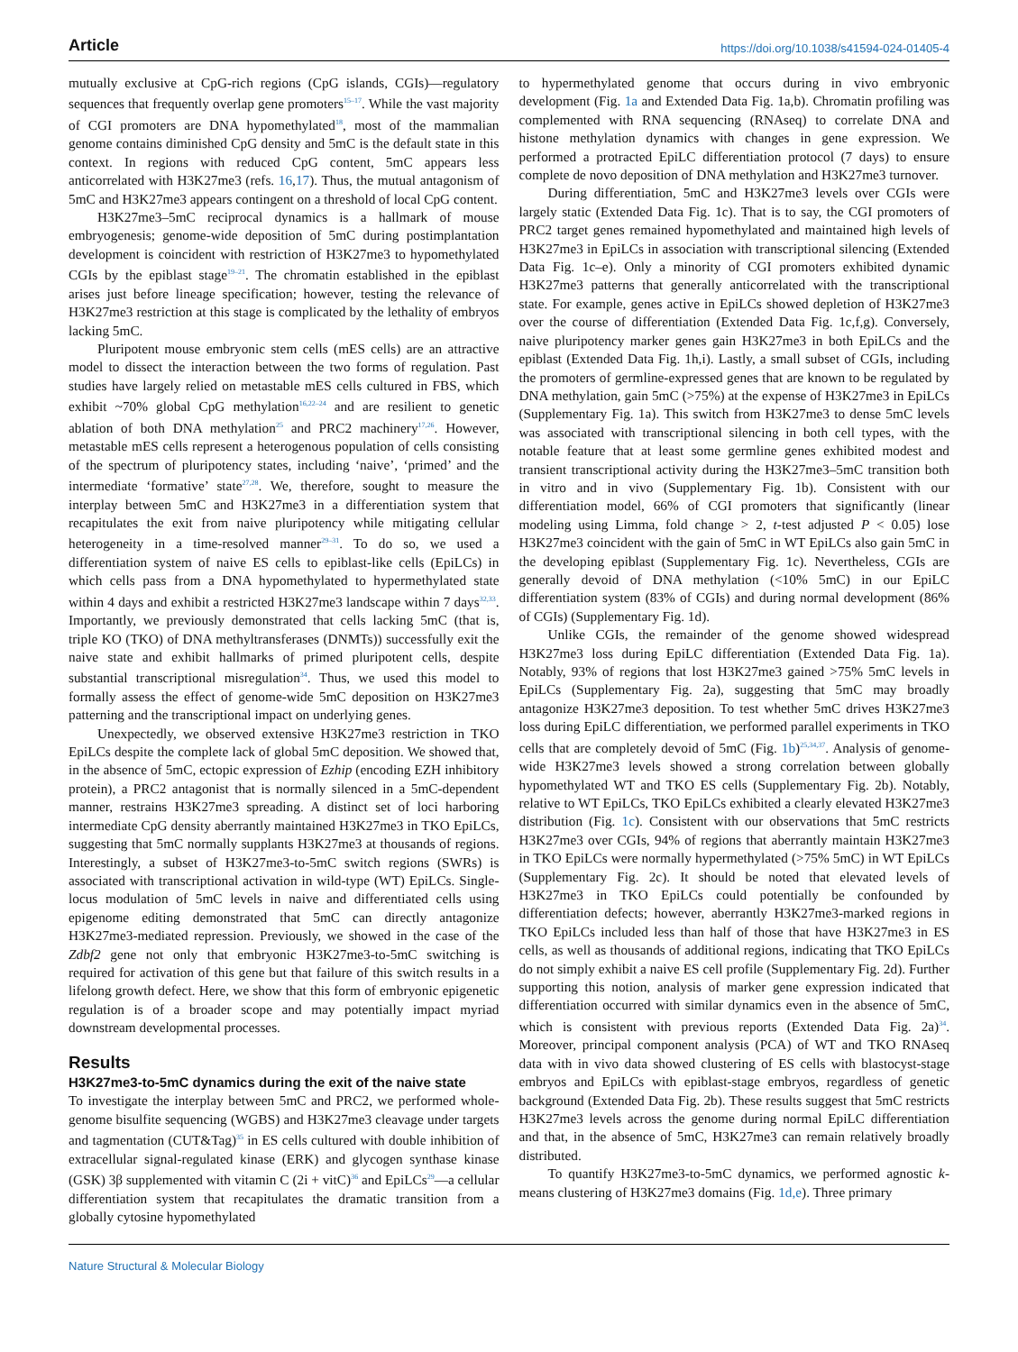Article https://doi.org/10.1038/s41594-024-01405-4
mutually exclusive at CpG-rich regions (CpG islands, CGIs)—regulatory sequences that frequently overlap gene promoters<sup>15–17</sup>. While the vast majority of CGI promoters are DNA hypomethylated<sup>18</sup>, most of the mammalian genome contains diminished CpG density and 5mC is the default state in this context. In regions with reduced CpG content, 5mC appears less anticorrelated with H3K27me3 (refs. 16,17). Thus, the mutual antagonism of 5mC and H3K27me3 appears contingent on a threshold of local CpG content.
H3K27me3–5mC reciprocal dynamics is a hallmark of mouse embryogenesis; genome-wide deposition of 5mC during postimplantation development is coincident with restriction of H3K27me3 to hypomethylated CGIs by the epiblast stage<sup>19–21</sup>. The chromatin established in the epiblast arises just before lineage specification; however, testing the relevance of H3K27me3 restriction at this stage is complicated by the lethality of embryos lacking 5mC.
Pluripotent mouse embryonic stem cells (mES cells) are an attractive model to dissect the interaction between the two forms of regulation. Past studies have largely relied on metastable mES cells cultured in FBS, which exhibit ~70% global CpG methylation<sup>16,22–24</sup> and are resilient to genetic ablation of both DNA methylation<sup>25</sup> and PRC2 machinery<sup>17,26</sup>. However, metastable mES cells represent a heterogenous population of cells consisting of the spectrum of pluripotency states, including ‘naive’, ‘primed’ and the intermediate ‘formative’ state<sup>27,28</sup>. We, therefore, sought to measure the interplay between 5mC and H3K27me3 in a differentiation system that recapitulates the exit from naive pluripotency while mitigating cellular heterogeneity in a time-resolved manner<sup>29–31</sup>. To do so, we used a differentiation system of naive ES cells to epiblast-like cells (EpiLCs) in which cells pass from a DNA hypomethylated to hypermethylated state within 4 days and exhibit a restricted H3K27me3 landscape within 7 days<sup>32,33</sup>. Importantly, we previously demonstrated that cells lacking 5mC (that is, triple KO (TKO) of DNA methyltransferases (DNMTs)) successfully exit the naive state and exhibit hallmarks of primed pluripotent cells, despite substantial transcriptional misregulation<sup>34</sup>. Thus, we used this model to formally assess the effect of genome-wide 5mC deposition on H3K27me3 patterning and the transcriptional impact on underlying genes.
Unexpectedly, we observed extensive H3K27me3 restriction in TKO EpiLCs despite the complete lack of global 5mC deposition. We showed that, in the absence of 5mC, ectopic expression of Ezhip (encoding EZH inhibitory protein), a PRC2 antagonist that is normally silenced in a 5mC-dependent manner, restrains H3K27me3 spreading. A distinct set of loci harboring intermediate CpG density aberrantly maintained H3K27me3 in TKO EpiLCs, suggesting that 5mC normally supplants H3K27me3 at thousands of regions. Interestingly, a subset of H3K27me3-to-5mC switch regions (SWRs) is associated with transcriptional activation in wild-type (WT) EpiLCs. Single-locus modulation of 5mC levels in naive and differentiated cells using epigenome editing demonstrated that 5mC can directly antagonize H3K27me3-mediated repression. Previously, we showed in the case of the Zdbf2 gene not only that embryonic H3K27me3-to-5mC switching is required for activation of this gene but that failure of this switch results in a lifelong growth defect. Here, we show that this form of embryonic epigenetic regulation is of a broader scope and may potentially impact myriad downstream developmental processes.
Results
H3K27me3-to-5mC dynamics during the exit of the naive state
To investigate the interplay between 5mC and PRC2, we performed whole-genome bisulfite sequencing (WGBS) and H3K27me3 cleavage under targets and tagmentation (CUT&Tag)<sup>35</sup> in ES cells cultured with double inhibition of extracellular signal-regulated kinase (ERK) and glycogen synthase kinase (GSK) 3β supplemented with vitamin C (2i + vitC)<sup>36</sup> and EpiLCs<sup>29</sup>—a cellular differentiation system that recapitulates the dramatic transition from a globally cytosine hypomethylated
to hypermethylated genome that occurs during in vivo embryonic development (Fig. 1a and Extended Data Fig. 1a,b). Chromatin profiling was complemented with RNA sequencing (RNAseq) to correlate DNA and histone methylation dynamics with changes in gene expression. We performed a protracted EpiLC differentiation protocol (7 days) to ensure complete de novo deposition of DNA methylation and H3K27me3 turnover.
During differentiation, 5mC and H3K27me3 levels over CGIs were largely static (Extended Data Fig. 1c). That is to say, the CGI promoters of PRC2 target genes remained hypomethylated and maintained high levels of H3K27me3 in EpiLCs in association with transcriptional silencing (Extended Data Fig. 1c–e). Only a minority of CGI promoters exhibited dynamic H3K27me3 patterns that generally anticorrelated with the transcriptional state. For example, genes active in EpiLCs showed depletion of H3K27me3 over the course of differentiation (Extended Data Fig. 1c,f,g). Conversely, naive pluripotency marker genes gain H3K27me3 in both EpiLCs and the epiblast (Extended Data Fig. 1h,i). Lastly, a small subset of CGIs, including the promoters of germline-expressed genes that are known to be regulated by DNA methylation, gain 5mC (>75%) at the expense of H3K27me3 in EpiLCs (Supplementary Fig. 1a). This switch from H3K27me3 to dense 5mC levels was associated with transcriptional silencing in both cell types, with the notable feature that at least some germline genes exhibited modest and transient transcriptional activity during the H3K27me3–5mC transition both in vitro and in vivo (Supplementary Fig. 1b). Consistent with our differentiation model, 66% of CGI promoters that significantly (linear modeling using Limma, fold change > 2, t-test adjusted P < 0.05) lose H3K27me3 coincident with the gain of 5mC in WT EpiLCs also gain 5mC in the developing epiblast (Supplementary Fig. 1c). Nevertheless, CGIs are generally devoid of DNA methylation (<10% 5mC) in our EpiLC differentiation system (83% of CGIs) and during normal development (86% of CGIs) (Supplementary Fig. 1d).
Unlike CGIs, the remainder of the genome showed widespread H3K27me3 loss during EpiLC differentiation (Extended Data Fig. 1a). Notably, 93% of regions that lost H3K27me3 gained >75% 5mC levels in EpiLCs (Supplementary Fig. 2a), suggesting that 5mC may broadly antagonize H3K27me3 deposition. To test whether 5mC drives H3K27me3 loss during EpiLC differentiation, we performed parallel experiments in TKO cells that are completely devoid of 5mC (Fig. 1b)<sup>25,34,37</sup>. Analysis of genome-wide H3K27me3 levels showed a strong correlation between globally hypomethylated WT and TKO ES cells (Supplementary Fig. 2b). Notably, relative to WT EpiLCs, TKO EpiLCs exhibited a clearly elevated H3K27me3 distribution (Fig. 1c). Consistent with our observations that 5mC restricts H3K27me3 over CGIs, 94% of regions that aberrantly maintain H3K27me3 in TKO EpiLCs were normally hypermethylated (>75% 5mC) in WT EpiLCs (Supplementary Fig. 2c). It should be noted that elevated levels of H3K27me3 in TKO EpiLCs could potentially be confounded by differentiation defects; however, aberrantly H3K27me3-marked regions in TKO EpiLCs included less than half of those that have H3K27me3 in ES cells, as well as thousands of additional regions, indicating that TKO EpiLCs do not simply exhibit a naive ES cell profile (Supplementary Fig. 2d). Further supporting this notion, analysis of marker gene expression indicated that differentiation occurred with similar dynamics even in the absence of 5mC, which is consistent with previous reports (Extended Data Fig. 2a)<sup>34</sup>. Moreover, principal component analysis (PCA) of WT and TKO RNAseq data with in vivo data showed clustering of ES cells with blastocyst-stage embryos and EpiLCs with epiblast-stage embryos, regardless of genetic background (Extended Data Fig. 2b). These results suggest that 5mC restricts H3K27me3 levels across the genome during normal EpiLC differentiation and that, in the absence of 5mC, H3K27me3 can remain relatively broadly distributed.
To quantify H3K27me3-to-5mC dynamics, we performed agnostic k-means clustering of H3K27me3 domains (Fig. 1d,e). Three primary
Nature Structural & Molecular Biology